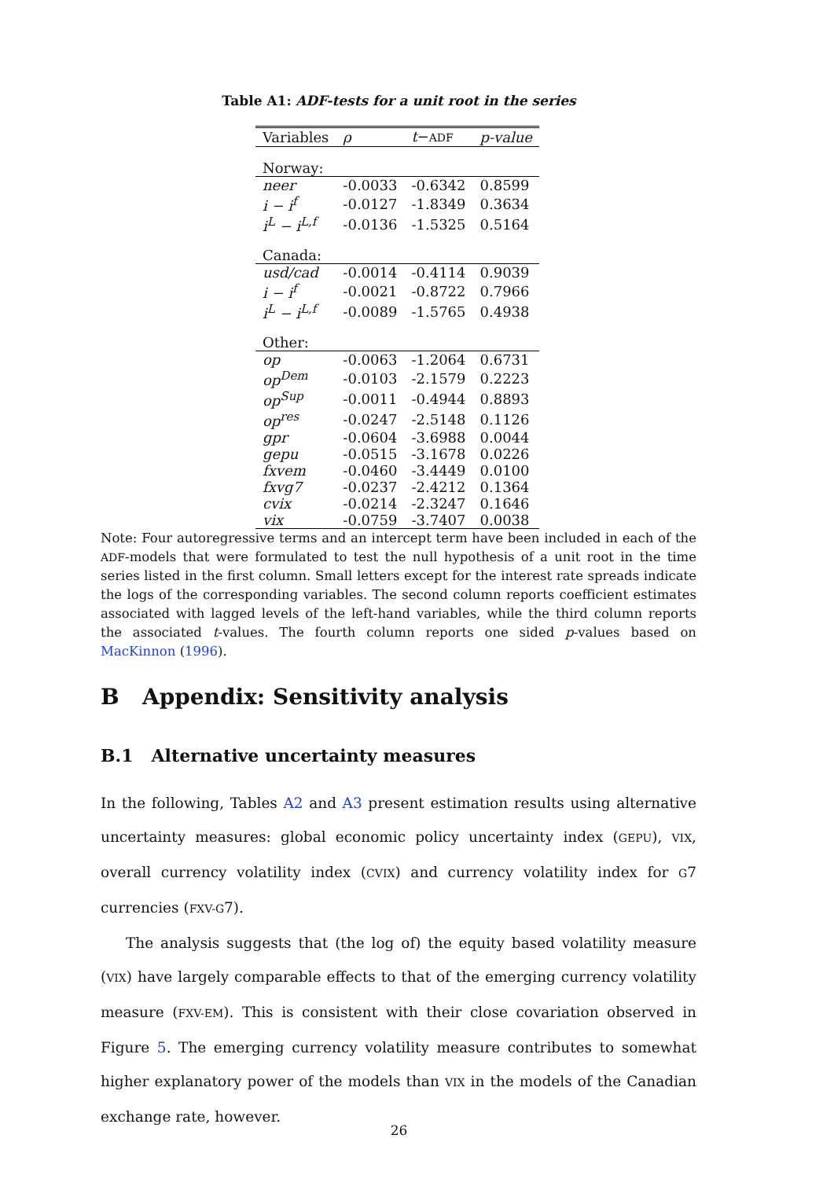Table A1: ADF-tests for a unit root in the series
| Variables | ρ | t − ADF | p-value |
| --- | --- | --- | --- |
| Norway: | | | |
| neer | -0.0033 | -0.6342 | 0.8599 |
| i − i<sup>f</sup> | -0.0127 | -1.8349 | 0.3634 |
| i<sup>L</sup> − i<sup>L,f</sup> | -0.0136 | -1.5325 | 0.5164 |
| Canada: | | | |
| usd/cad | -0.0014 | -0.4114 | 0.9039 |
| i − i<sup>f</sup> | -0.0021 | -0.8722 | 0.7966 |
| i<sup>L</sup> − i<sup>L,f</sup> | -0.0089 | -1.5765 | 0.4938 |
| Other: | | | |
| op | -0.0063 | -1.2064 | 0.6731 |
| op<sup>Dem</sup> | -0.0103 | -2.1579 | 0.2223 |
| op<sup>Sup</sup> | -0.0011 | -0.4944 | 0.8893 |
| op<sup>res</sup> | -0.0247 | -2.5148 | 0.1126 |
| gpr | -0.0604 | -3.6988 | 0.0044 |
| gepu | -0.0515 | -3.1678 | 0.0226 |
| fxvem | -0.0460 | -3.4449 | 0.0100 |
| fxvg7 | -0.0237 | -2.4212 | 0.1364 |
| cvix | -0.0214 | -2.3247 | 0.1646 |
| vix | -0.0759 | -3.7407 | 0.0038 |
Note: Four autoregressive terms and an intercept term have been included in each of the ADF-models that were formulated to test the null hypothesis of a unit root in the time series listed in the first column. Small letters except for the interest rate spreads indicate the logs of the corresponding variables. The second column reports coefficient estimates associated with lagged levels of the left-hand variables, while the third column reports the associated t-values. The fourth column reports one sided p-values based on MacKinnon (1996).
B Appendix: Sensitivity analysis
B.1 Alternative uncertainty measures
In the following, Tables A2 and A3 present estimation results using alternative uncertainty measures: global economic policy uncertainty index (GEPU), VIX, overall currency volatility index (CVIX) and currency volatility index for G7 currencies (FXV-G7).
The analysis suggests that (the log of) the equity based volatility measure (VIX) have largely comparable effects to that of the emerging currency volatility measure (FXV-EM). This is consistent with their close covariation observed in Figure 5. The emerging currency volatility measure contributes to somewhat higher explanatory power of the models than VIX in the models of the Canadian exchange rate, however.
26